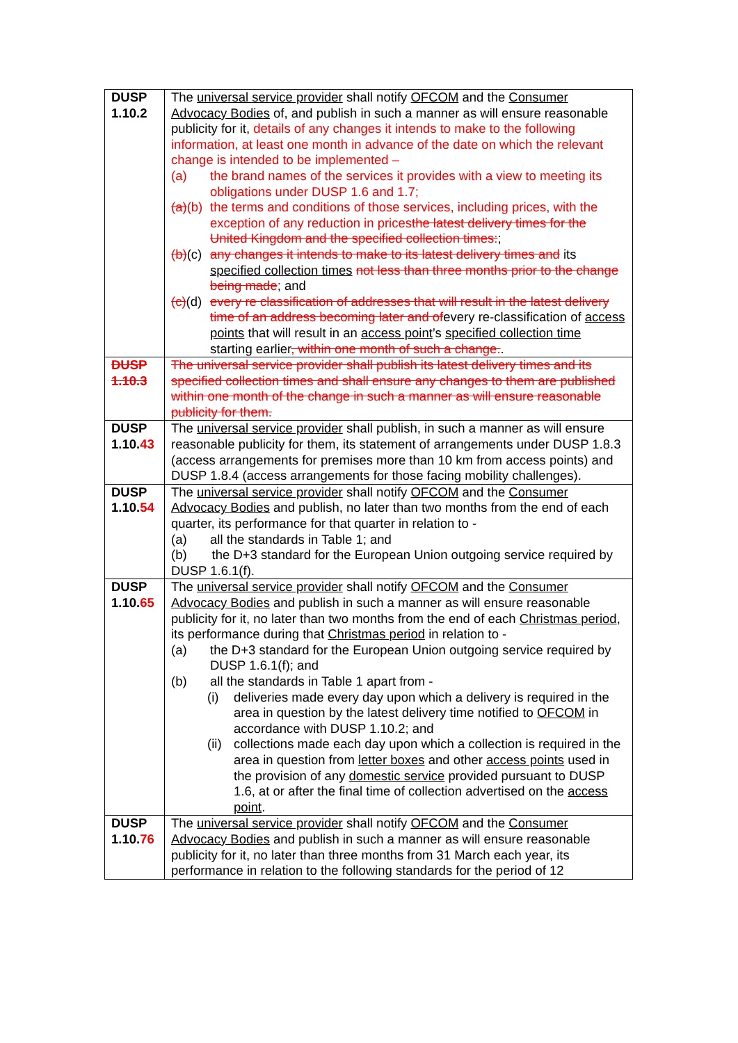| DUSP 1.10.2 | The universal service provider shall notify OFCOM and the Consumer Advocacy Bodies of, and publish in such a manner as will ensure reasonable publicity for it, details of any changes it intends to make to the following information, at least one month in advance of the date on which the relevant change is intended to be implemented – (a) the brand names of the services it provides with a view to meeting its obligations under DUSP 1.6 and 1.7; (a) (b) the terms and conditions of those services, including prices, with the exception of any reduction in prices the latest delivery times for the United Kingdom and the specified collection times: ; (b) (c) any changes it intends to make to its latest delivery times and its specified collection times not less than three months prior to the change being made ; and (c) (d) every re classification of addresses that will result in the latest delivery time of an address becoming later and of every re-classification of access points that will result in an access point ’s specified collection time starting earlier , within one month of such a change. . |
| DUSP 1.10.3 | The universal service provider shall publish its latest delivery times and its specified collection times and shall ensure any changes to them are published within one month of the change in such a manner as will ensure reasonable publicity for them. |
| DUSP 1.10. 43 | The universal service provider shall publish, in such a manner as will ensure reasonable publicity for them, its statement of arrangements under DUSP 1.8.3 (access arrangements for premises more than 10 km from access points) and DUSP 1.8.4 (access arrangements for those facing mobility challenges). |
| DUSP 1.10. 54 | The universal service provider shall notify OFCOM and the Consumer Advocacy Bodies and publish, no later than two months from the end of each quarter, its performance for that quarter in relation to - (a) all the standards in Table 1; and (b) the D+3 standard for the European Union outgoing service required by DUSP 1.6.1(f). |
| DUSP 1.10. 65 | The universal service provider shall notify OFCOM and the Consumer Advocacy Bodies and publish in such a manner as will ensure reasonable publicity for it, no later than two months from the end of each Christmas period , its performance during that Christmas period in relation to - (a) the D+3 standard for the European Union outgoing service required by DUSP 1.6.1(f); and (b) all the standards in Table 1 apart from - (i) deliveries made every day upon which a delivery is required in the area in question by the latest delivery time notified to OFCOM in accordance with DUSP 1.10.2; and (ii) collections made each day upon which a collection is required in the area in question from letter boxes and other access points used in the provision of any domestic service provided pursuant to DUSP 1.6, at or after the final time of collection advertised on the access point . |
| DUSP 1.10. 76 | The universal service provider shall notify OFCOM and the Consumer Advocacy Bodies and publish in such a manner as will ensure reasonable publicity for it, no later than three months from 31 March each year, its performance in relation to the following standards for the period of 12 |